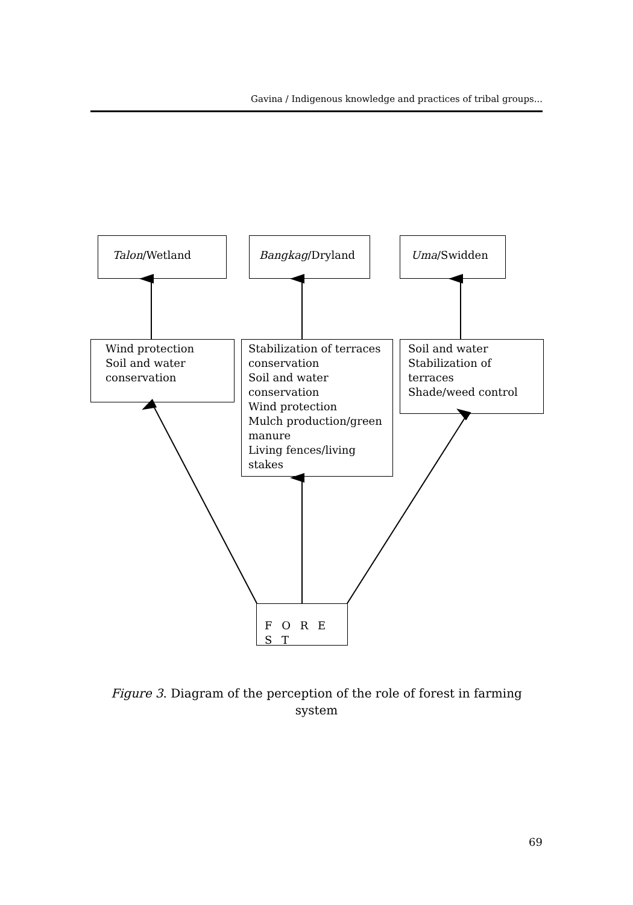Gavina / Indigenous knowledge and practices of tribal groups...
Talon/Wetland Bangkag/Dryland Uma/Swidden
Wind protection
Soil and water conservation
Stabilization of terraces conservation
Soil and water conservation
Wind protection
Mulch production/green manure
Living fences/living stakes
Soil and water
Stabilization of terraces
Shade/weed control
F O R E S T
Figure 3. Diagram of the perception of the role of forest in farming system
69